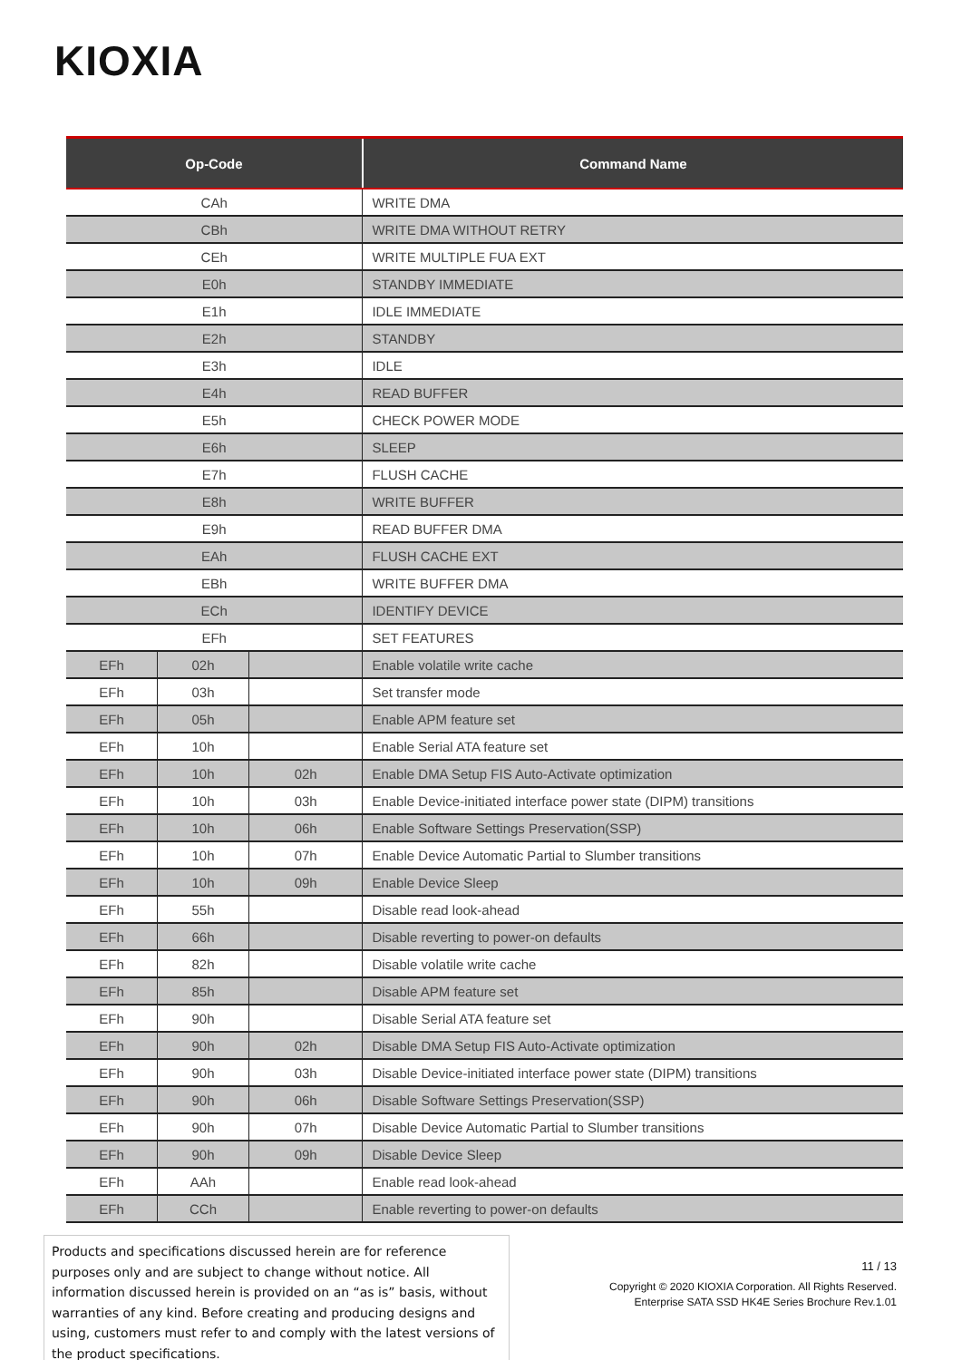KIOXIA
| Op-Code | | | Command Name |
| --- | --- | --- | --- |
| CAh | | | WRITE DMA |
| CBh | | | WRITE DMA WITHOUT RETRY |
| CEh | | | WRITE MULTIPLE FUA EXT |
| E0h | | | STANDBY IMMEDIATE |
| E1h | | | IDLE IMMEDIATE |
| E2h | | | STANDBY |
| E3h | | | IDLE |
| E4h | | | READ BUFFER |
| E5h | | | CHECK POWER MODE |
| E6h | | | SLEEP |
| E7h | | | FLUSH CACHE |
| E8h | | | WRITE BUFFER |
| E9h | | | READ BUFFER DMA |
| EAh | | | FLUSH CACHE EXT |
| EBh | | | WRITE BUFFER DMA |
| ECh | | | IDENTIFY DEVICE |
| EFh | | | SET FEATURES |
| EFh | 02h | | Enable volatile write cache |
| EFh | 03h | | Set transfer mode |
| EFh | 05h | | Enable APM feature set |
| EFh | 10h | | Enable Serial ATA feature set |
| EFh | 10h | 02h | Enable DMA Setup FIS Auto-Activate optimization |
| EFh | 10h | 03h | Enable Device-initiated interface power state (DIPM) transitions |
| EFh | 10h | 06h | Enable Software Settings Preservation(SSP) |
| EFh | 10h | 07h | Enable Device Automatic Partial to Slumber transitions |
| EFh | 10h | 09h | Enable Device Sleep |
| EFh | 55h | | Disable read look-ahead |
| EFh | 66h | | Disable reverting to power-on defaults |
| EFh | 82h | | Disable volatile write cache |
| EFh | 85h | | Disable APM feature set |
| EFh | 90h | | Disable Serial ATA feature set |
| EFh | 90h | 02h | Disable DMA Setup FIS Auto-Activate optimization |
| EFh | 90h | 03h | Disable Device-initiated interface power state (DIPM) transitions |
| EFh | 90h | 06h | Disable Software Settings Preservation(SSP) |
| EFh | 90h | 07h | Disable Device Automatic Partial to Slumber transitions |
| EFh | 90h | 09h | Disable Device Sleep |
| EFh | AAh | | Enable read look-ahead |
| EFh | CCh | | Enable reverting to power-on defaults |
Products and specifications discussed herein are for reference purposes only and are subject to change without notice. All information discussed herein is provided on an “as is” basis, without warranties of any kind. Before creating and producing designs and using, customers must refer to and comply with the latest versions of the product specifications.
11 / 13
Copyright © 2020 KIOXIA Corporation. All Rights Reserved.
Enterprise SATA SSD HK4E Series Brochure Rev.1.01